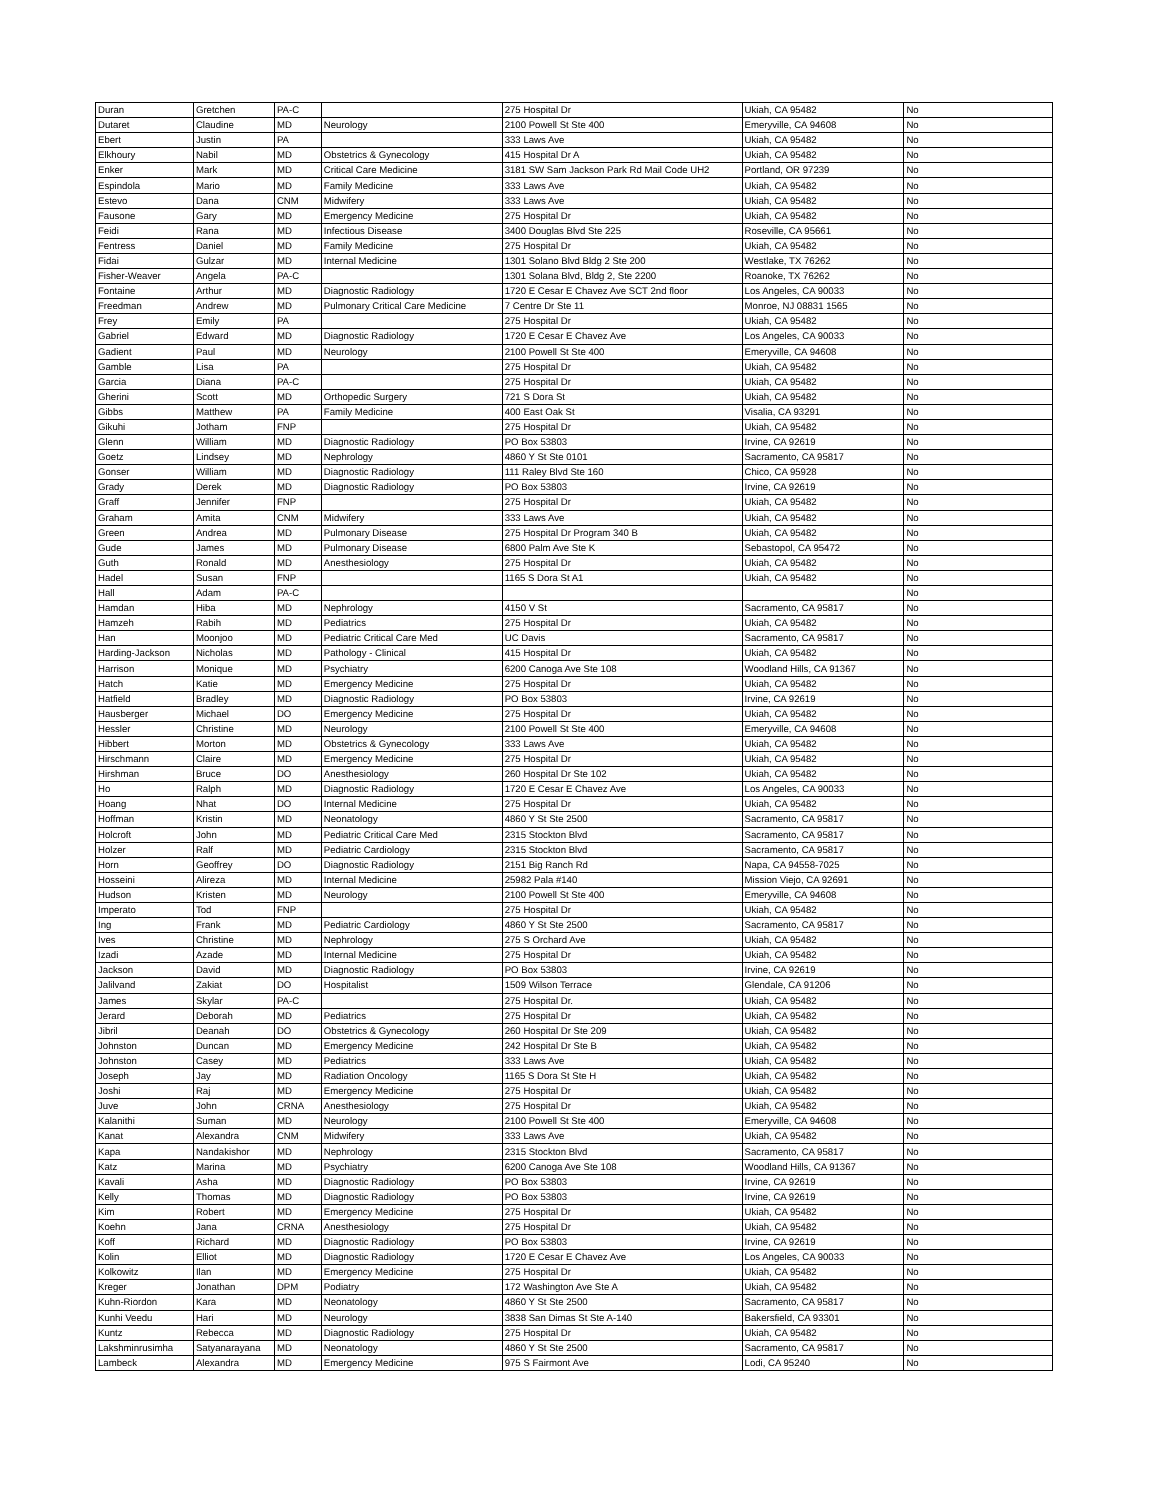| Duran | Gretchen | PA-C | | 275 Hospital Dr | Ukiah, CA 95482 | No |
| Dutaret | Claudine | MD | Neurology | 2100 Powell St Ste 400 | Emeryville, CA 94608 | No |
| Ebert | Justin | PA | | 333 Laws Ave | Ukiah, CA 95482 | No |
| Elkhoury | Nabil | MD | Obstetrics & Gynecology | 415 Hospital Dr A | Ukiah, CA 95482 | No |
| Enker | Mark | MD | Critical Care Medicine | 3181 SW Sam Jackson Park Rd Mail Code UH2 | Portland, OR 97239 | No |
| Espindola | Mario | MD | Family Medicine | 333 Laws Ave | Ukiah, CA 95482 | No |
| Estevo | Dana | CNM | Midwifery | 333 Laws Ave | Ukiah, CA 95482 | No |
| Fausone | Gary | MD | Emergency Medicine | 275 Hospital Dr | Ukiah, CA 95482 | No |
| Feidi | Rana | MD | Infectious Disease | 3400 Douglas Blvd Ste 225 | Roseville, CA 95661 | No |
| Fentress | Daniel | MD | Family Medicine | 275 Hospital Dr | Ukiah, CA 95482 | No |
| Fidai | Gulzar | MD | Internal Medicine | 1301 Solano Blvd Bldg 2 Ste 200 | Westlake, TX 76262 | No |
| Fisher-Weaver | Angela | PA-C | | 1301 Solana Blvd, Bldg 2, Ste 2200 | Roanoke, TX 76262 | No |
| Fontaine | Arthur | MD | Diagnostic Radiology | 1720 E Cesar E Chavez Ave SCT 2nd floor | Los Angeles, CA 90033 | No |
| Freedman | Andrew | MD | Pulmonary Critical Care Medicine | 7 Centre Dr Ste 11 | Monroe, NJ 08831 1565 | No |
| Frey | Emily | PA | | 275 Hospital Dr | Ukiah, CA 95482 | No |
| Gabriel | Edward | MD | Diagnostic Radiology | 1720 E Cesar E Chavez Ave | Los Angeles, CA 90033 | No |
| Gadient | Paul | MD | Neurology | 2100 Powell St Ste 400 | Emeryville, CA 94608 | No |
| Gamble | Lisa | PA | | 275 Hospital Dr | Ukiah, CA 95482 | No |
| Garcia | Diana | PA-C | | 275 Hospital Dr | Ukiah, CA 95482 | No |
| Gherini | Scott | MD | Orthopedic Surgery | 721 S Dora St | Ukiah, CA 95482 | No |
| Gibbs | Matthew | PA | Family Medicine | 400 East Oak St | Visalia, CA 93291 | No |
| Gikuhi | Jotham | FNP | | 275 Hospital Dr | Ukiah, CA 95482 | No |
| Glenn | William | MD | Diagnostic Radiology | PO Box 53803 | Irvine, CA 92619 | No |
| Goetz | Lindsey | MD | Nephrology | 4860 Y St Ste 0101 | Sacramento, CA 95817 | No |
| Gonser | William | MD | Diagnostic Radiology | 111 Raley Blvd Ste 160 | Chico, CA 95928 | No |
| Grady | Derek | MD | Diagnostic Radiology | PO Box 53803 | Irvine, CA 92619 | No |
| Graff | Jennifer | FNP | | 275 Hospital Dr | Ukiah, CA 95482 | No |
| Graham | Amita | CNM | Midwifery | 333 Laws Ave | Ukiah, CA 95482 | No |
| Green | Andrea | MD | Pulmonary Disease | 275 Hospital Dr Program 340 B | Ukiah, CA 95482 | No |
| Gude | James | MD | Pulmonary Disease | 6800 Palm Ave Ste K | Sebastopol, CA 95472 | No |
| Guth | Ronald | MD | Anesthesiology | 275 Hospital Dr | Ukiah, CA 95482 | No |
| Hadel | Susan | FNP | | 1165 S Dora St A1 | Ukiah, CA 95482 | No |
| Hall | Adam | PA-C | | | | No |
| Hamdan | Hiba | MD | Nephrology | 4150 V St | Sacramento, CA 95817 | No |
| Hamzeh | Rabih | MD | Pediatrics | 275 Hospital Dr | Ukiah, CA 95482 | No |
| Han | Moonjoo | MD | Pediatric Critical Care Med | UC Davis | Sacramento, CA 95817 | No |
| Harding-Jackson | Nicholas | MD | Pathology - Clinical | 415 Hospital Dr | Ukiah, CA 95482 | No |
| Harrison | Monique | MD | Psychiatry | 6200 Canoga Ave Ste 108 | Woodland Hills, CA 91367 | No |
| Hatch | Katie | MD | Emergency Medicine | 275 Hospital Dr | Ukiah, CA 95482 | No |
| Hatfield | Bradley | MD | Diagnostic Radiology | PO Box 53803 | Irvine, CA 92619 | No |
| Hausberger | Michael | DO | Emergency Medicine | 275 Hospital Dr | Ukiah, CA 95482 | No |
| Hessler | Christine | MD | Neurology | 2100 Powell St Ste 400 | Emeryville, CA 94608 | No |
| Hibbert | Morton | MD | Obstetrics & Gynecology | 333 Laws Ave | Ukiah, CA 95482 | No |
| Hirschmann | Claire | MD | Emergency Medicine | 275 Hospital Dr | Ukiah, CA 95482 | No |
| Hirshman | Bruce | DO | Anesthesiology | 260 Hospital Dr Ste 102 | Ukiah, CA 95482 | No |
| Ho | Ralph | MD | Diagnostic Radiology | 1720 E Cesar E Chavez Ave | Los Angeles, CA 90033 | No |
| Hoang | Nhat | DO | Internal Medicine | 275 Hospital Dr | Ukiah, CA 95482 | No |
| Hoffman | Kristin | MD | Neonatology | 4860 Y St Ste 2500 | Sacramento, CA 95817 | No |
| Holcroft | John | MD | Pediatric Critical Care Med | 2315 Stockton Blvd | Sacramento, CA 95817 | No |
| Holzer | Ralf | MD | Pediatric Cardiology | 2315 Stockton Blvd | Sacramento, CA 95817 | No |
| Horn | Geoffrey | DO | Diagnostic Radiology | 2151 Big Ranch Rd | Napa, CA 94558-7025 | No |
| Hosseini | Alireza | MD | Internal Medicine | 25982 Pala #140 | Mission Viejo, CA 92691 | No |
| Hudson | Kristen | MD | Neurology | 2100 Powell St Ste 400 | Emeryville, CA 94608 | No |
| Imperato | Tod | FNP | | 275 Hospital Dr | Ukiah, CA 95482 | No |
| Ing | Frank | MD | Pediatric Cardiology | 4860 Y St Ste 2500 | Sacramento, CA 95817 | No |
| Ives | Christine | MD | Nephrology | 275 S Orchard Ave | Ukiah, CA 95482 | No |
| Izadi | Azade | MD | Internal Medicine | 275 Hospital Dr | Ukiah, CA 95482 | No |
| Jackson | David | MD | Diagnostic Radiology | PO Box 53803 | Irvine, CA 92619 | No |
| Jalilvand | Zakiat | DO | Hospitalist | 1509 Wilson Terrace | Glendale, CA 91206 | No |
| James | Skylar | PA-C | | 275 Hospital Dr. | Ukiah, CA 95482 | No |
| Jerard | Deborah | MD | Pediatrics | 275 Hospital Dr | Ukiah, CA 95482 | No |
| Jibril | Deanah | DO | Obstetrics & Gynecology | 260 Hospital Dr Ste 209 | Ukiah, CA 95482 | No |
| Johnston | Duncan | MD | Emergency Medicine | 242 Hospital Dr Ste B | Ukiah, CA 95482 | No |
| Johnston | Casey | MD | Pediatrics | 333 Laws Ave | Ukiah, CA 95482 | No |
| Joseph | Jay | MD | Radiation Oncology | 1165 S Dora St Ste H | Ukiah, CA 95482 | No |
| Joshi | Raj | MD | Emergency Medicine | 275 Hospital Dr | Ukiah, CA 95482 | No |
| Juve | John | CRNA | Anesthesiology | 275 Hospital Dr | Ukiah, CA 95482 | No |
| Kalanithi | Suman | MD | Neurology | 2100 Powell St Ste 400 | Emeryville, CA 94608 | No |
| Kanat | Alexandra | CNM | Midwifery | 333 Laws Ave | Ukiah, CA 95482 | No |
| Kapa | Nandakishor | MD | Nephrology | 2315 Stockton Blvd | Sacramento, CA 95817 | No |
| Katz | Marina | MD | Psychiatry | 6200 Canoga Ave Ste 108 | Woodland Hills, CA 91367 | No |
| Kavali | Asha | MD | Diagnostic Radiology | PO Box 53803 | Irvine, CA 92619 | No |
| Kelly | Thomas | MD | Diagnostic Radiology | PO Box 53803 | Irvine, CA 92619 | No |
| Kim | Robert | MD | Emergency Medicine | 275 Hospital Dr | Ukiah, CA 95482 | No |
| Koehn | Jana | CRNA | Anesthesiology | 275 Hospital Dr | Ukiah, CA 95482 | No |
| Koff | Richard | MD | Diagnostic Radiology | PO Box 53803 | Irvine, CA 92619 | No |
| Kolin | Elliot | MD | Diagnostic Radiology | 1720 E Cesar E Chavez Ave | Los Angeles, CA 90033 | No |
| Kolkowitz | Ilan | MD | Emergency Medicine | 275 Hospital Dr | Ukiah, CA 95482 | No |
| Kreger | Jonathan | DPM | Podiatry | 172 Washington Ave Ste A | Ukiah, CA 95482 | No |
| Kuhn-Riordon | Kara | MD | Neonatology | 4860 Y St Ste 2500 | Sacramento, CA 95817 | No |
| Kunhi Veedu | Hari | MD | Neurology | 3838 San Dimas St Ste A-140 | Bakersfield, CA 93301 | No |
| Kuntz | Rebecca | MD | Diagnostic Radiology | 275 Hospital Dr | Ukiah, CA 95482 | No |
| Lakshminrusimha | Satyanarayana | MD | Neonatology | 4860 Y St Ste 2500 | Sacramento, CA 95817 | No |
| Lambeck | Alexandra | MD | Emergency Medicine | 975 S Fairmont Ave | Lodi, CA 95240 | No |